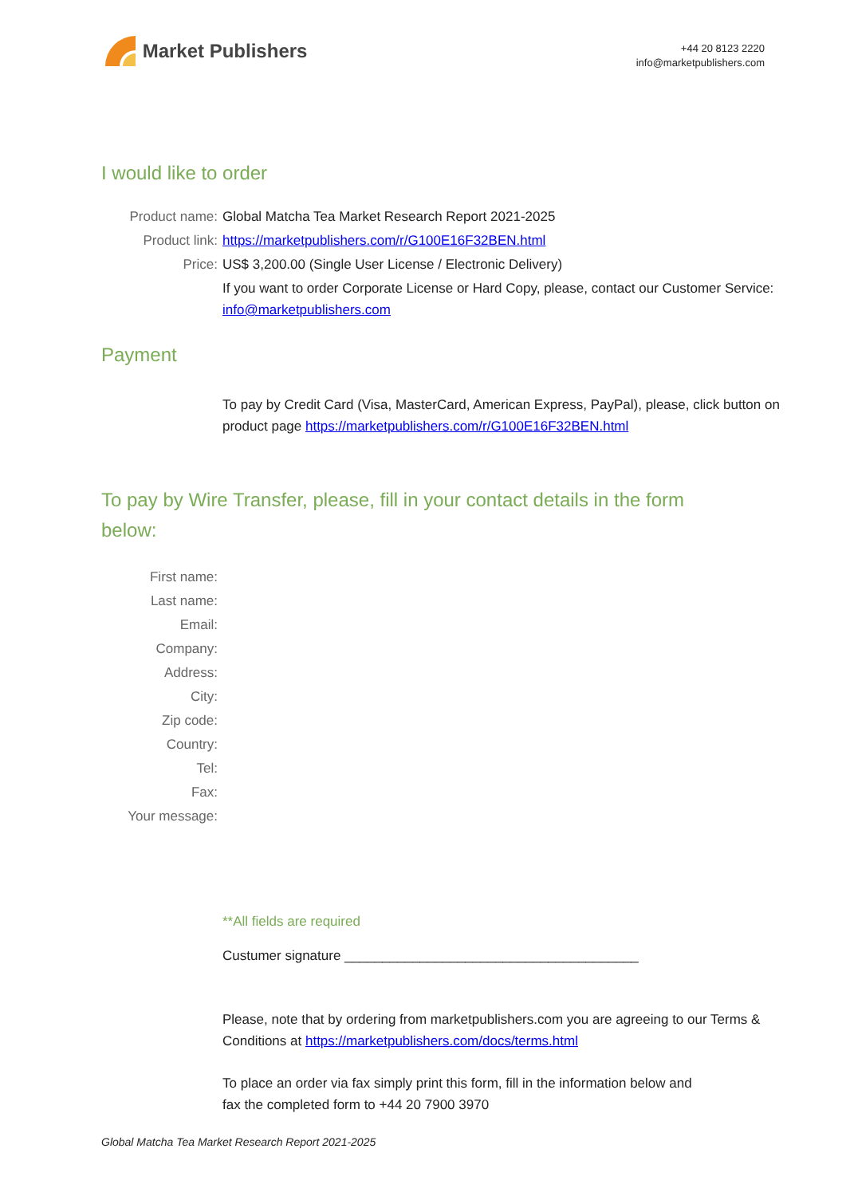Market Publishers
+44 20 8123 2220
info@marketpublishers.com
I would like to order
Product name: Global Matcha Tea Market Research Report 2021-2025
Product link: https://marketpublishers.com/r/G100E16F32BEN.html
Price: US$ 3,200.00 (Single User License / Electronic Delivery)
If you want to order Corporate License or Hard Copy, please, contact our Customer Service:
info@marketpublishers.com
Payment
To pay by Credit Card (Visa, MasterCard, American Express, PayPal), please, click button on product page https://marketpublishers.com/r/G100E16F32BEN.html
To pay by Wire Transfer, please, fill in your contact details in the form below:
First name:
Last name:
Email:
Company:
Address:
City:
Zip code:
Country:
Tel:
Fax:
Your message:
**All fields are required
Custumer signature _______________________________________
Please, note that by ordering from marketpublishers.com you are agreeing to our Terms & Conditions at https://marketpublishers.com/docs/terms.html
To place an order via fax simply print this form, fill in the information below and fax the completed form to +44 20 7900 3970
Global Matcha Tea Market Research Report 2021-2025